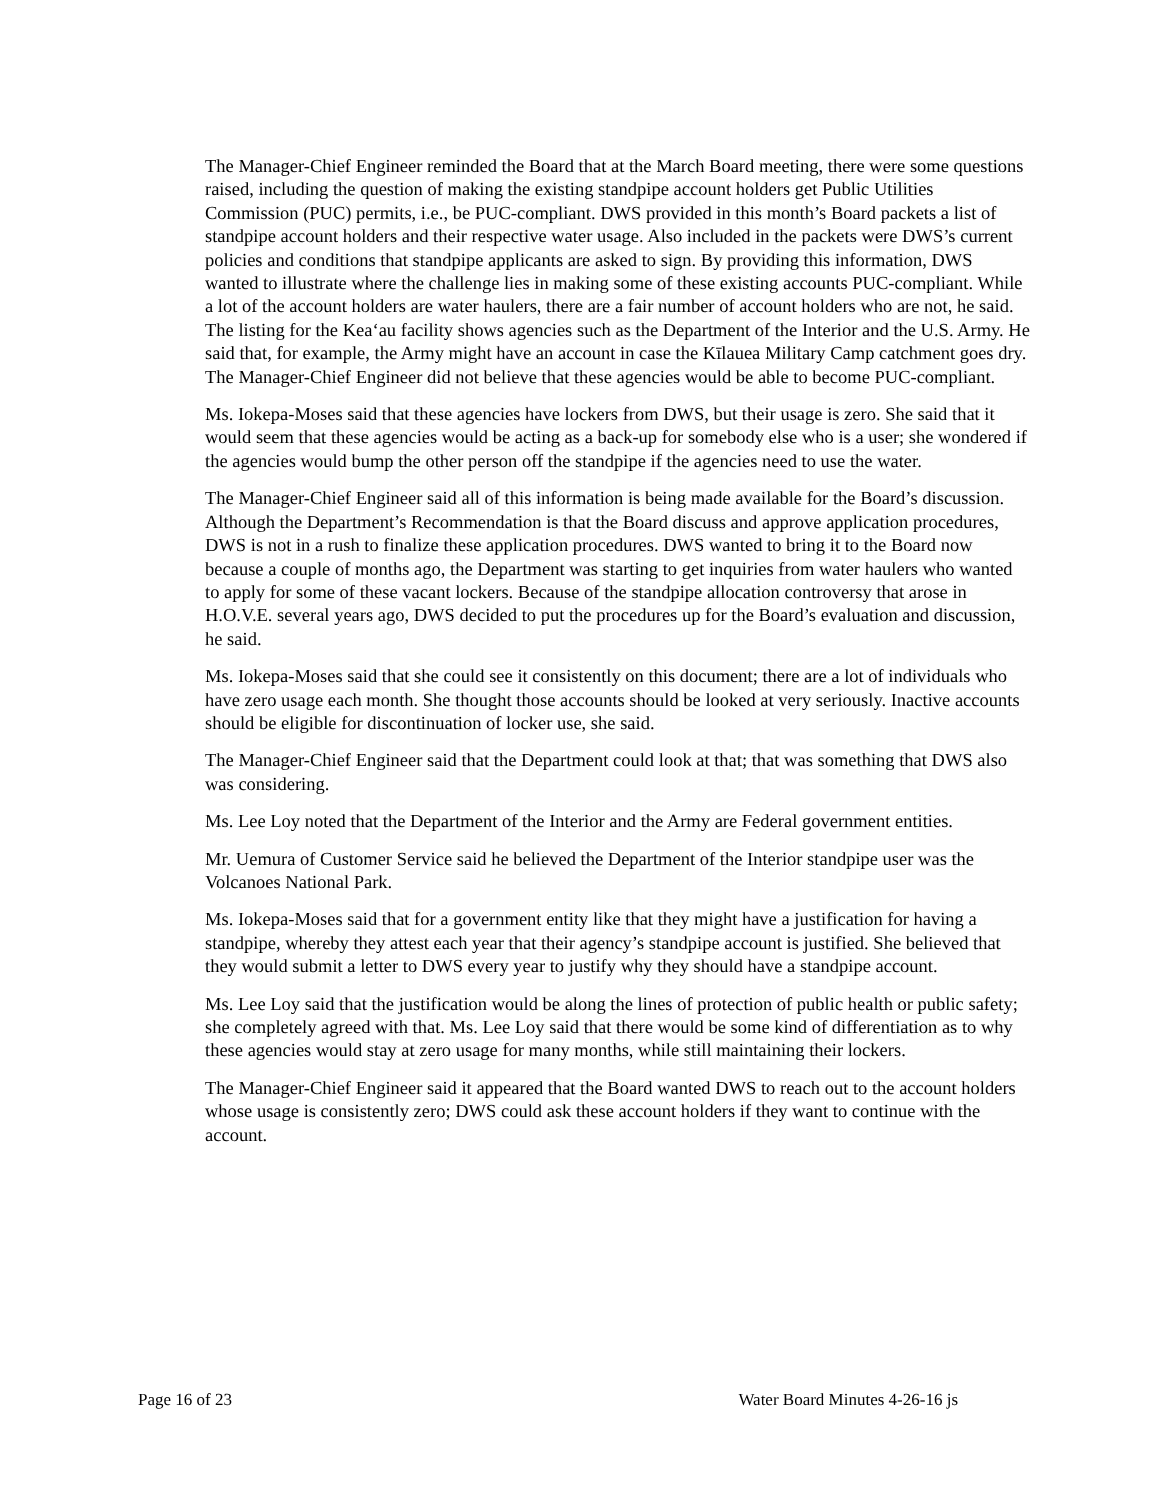The Manager-Chief Engineer reminded the Board that at the March Board meeting, there were some questions raised, including the question of making the existing standpipe account holders get Public Utilities Commission (PUC) permits, i.e., be PUC-compliant. DWS provided in this month’s Board packets a list of standpipe account holders and their respective water usage. Also included in the packets were DWS’s current policies and conditions that standpipe applicants are asked to sign. By providing this information, DWS wanted to illustrate where the challenge lies in making some of these existing accounts PUC-compliant. While a lot of the account holders are water haulers, there are a fair number of account holders who are not, he said. The listing for the Kea‘au facility shows agencies such as the Department of the Interior and the U.S. Army. He said that, for example, the Army might have an account in case the Kīlauea Military Camp catchment goes dry. The Manager-Chief Engineer did not believe that these agencies would be able to become PUC-compliant.
Ms. Iokepa-Moses said that these agencies have lockers from DWS, but their usage is zero. She said that it would seem that these agencies would be acting as a back-up for somebody else who is a user; she wondered if the agencies would bump the other person off the standpipe if the agencies need to use the water.
The Manager-Chief Engineer said all of this information is being made available for the Board’s discussion. Although the Department’s Recommendation is that the Board discuss and approve application procedures, DWS is not in a rush to finalize these application procedures. DWS wanted to bring it to the Board now because a couple of months ago, the Department was starting to get inquiries from water haulers who wanted to apply for some of these vacant lockers. Because of the standpipe allocation controversy that arose in H.O.V.E. several years ago, DWS decided to put the procedures up for the Board’s evaluation and discussion, he said.
Ms. Iokepa-Moses said that she could see it consistently on this document; there are a lot of individuals who have zero usage each month. She thought those accounts should be looked at very seriously. Inactive accounts should be eligible for discontinuation of locker use, she said.
The Manager-Chief Engineer said that the Department could look at that; that was something that DWS also was considering.
Ms. Lee Loy noted that the Department of the Interior and the Army are Federal government entities.
Mr. Uemura of Customer Service said he believed the Department of the Interior standpipe user was the Volcanoes National Park.
Ms. Iokepa-Moses said that for a government entity like that they might have a justification for having a standpipe, whereby they attest each year that their agency’s standpipe account is justified. She believed that they would submit a letter to DWS every year to justify why they should have a standpipe account.
Ms. Lee Loy said that the justification would be along the lines of protection of public health or public safety; she completely agreed with that. Ms. Lee Loy said that there would be some kind of differentiation as to why these agencies would stay at zero usage for many months, while still maintaining their lockers.
The Manager-Chief Engineer said it appeared that the Board wanted DWS to reach out to the account holders whose usage is consistently zero; DWS could ask these account holders if they want to continue with the account.
Page 16 of 23 Water Board Minutes 4-26-16 js